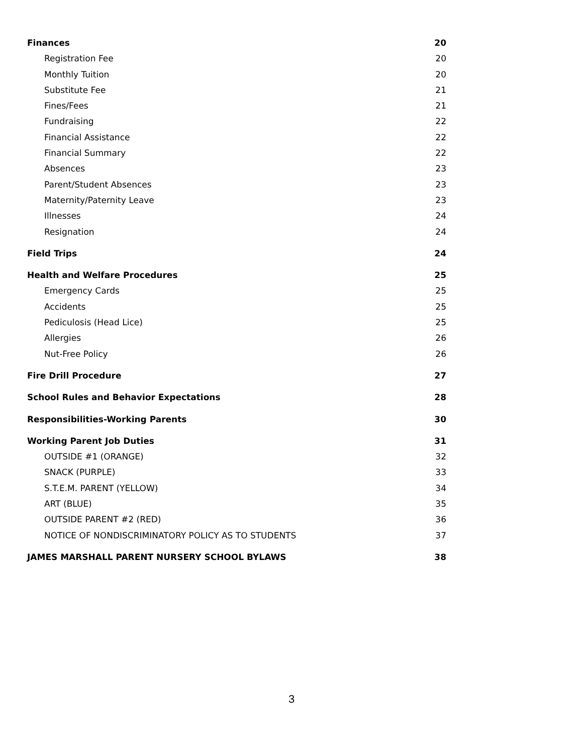Finances 20
Registration Fee 20
Monthly Tuition 20
Substitute Fee 21
Fines/Fees 21
Fundraising 22
Financial Assistance 22
Financial Summary 22
Absences 23
Parent/Student Absences 23
Maternity/Paternity Leave 23
Illnesses 24
Resignation 24
Field Trips 24
Health and Welfare Procedures 25
Emergency Cards 25
Accidents 25
Pediculosis (Head Lice) 25
Allergies 26
Nut-Free Policy 26
Fire Drill Procedure 27
School Rules and Behavior Expectations 28
Responsibilities-Working Parents 30
Working Parent Job Duties 31
OUTSIDE #1 (ORANGE) 32
SNACK (PURPLE) 33
S.T.E.M. PARENT (YELLOW) 34
ART (BLUE) 35
OUTSIDE PARENT #2 (RED) 36
NOTICE OF NONDISCRIMINATORY POLICY AS TO STUDENTS 37
JAMES MARSHALL PARENT NURSERY SCHOOL BYLAWS 38
3